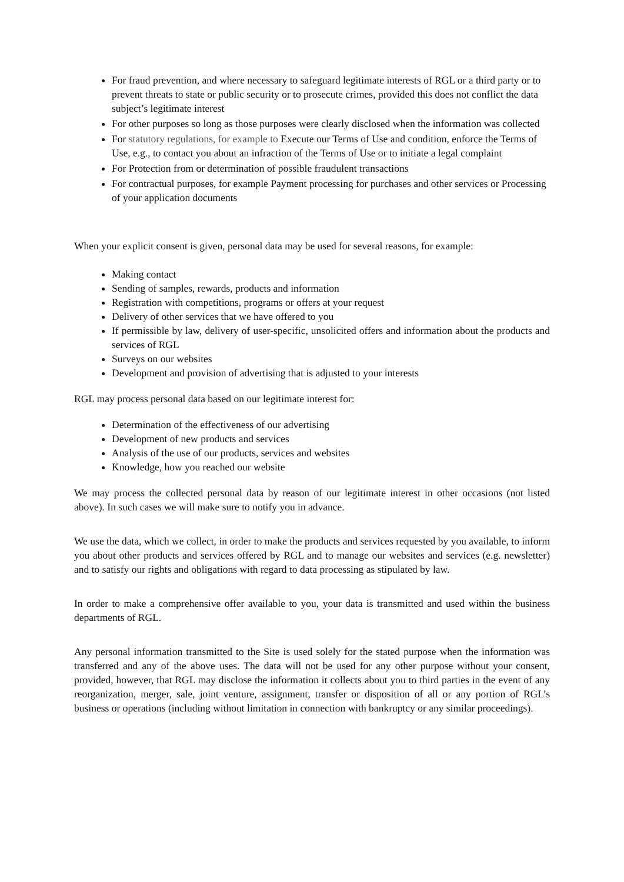For fraud prevention, and where necessary to safeguard legitimate interests of RGL or a third party or to prevent threats to state or public security or to prosecute crimes, provided this does not conflict the data subject’s legitimate interest
For other purposes so long as those purposes were clearly disclosed when the information was collected
For statutory regulations, for example to Execute our Terms of Use and condition, enforce the Terms of Use, e.g., to contact you about an infraction of the Terms of Use or to initiate a legal complaint
For Protection from or determination of possible fraudulent transactions
For contractual purposes, for example Payment processing for purchases and other services or Processing of your application documents
When your explicit consent is given, personal data may be used for several reasons, for example:
Making contact
Sending of samples, rewards, products and information
Registration with competitions, programs or offers at your request
Delivery of other services that we have offered to you
If permissible by law, delivery of user-specific, unsolicited offers and information about the products and services of RGL
Surveys on our websites
Development and provision of advertising that is adjusted to your interests
RGL may process personal data based on our legitimate interest for:
Determination of the effectiveness of our advertising
Development of new products and services
Analysis of the use of our products, services and websites
Knowledge, how you reached our website
We may process the collected personal data by reason of our legitimate interest in other occasions (not listed above). In such cases we will make sure to notify you in advance.
We use the data, which we collect, in order to make the products and services requested by you available, to inform you about other products and services offered by RGL and to manage our websites and services (e.g. newsletter) and to satisfy our rights and obligations with regard to data processing as stipulated by law.
In order to make a comprehensive offer available to you, your data is transmitted and used within the business departments of RGL.
Any personal information transmitted to the Site is used solely for the stated purpose when the information was transferred and any of the above uses. The data will not be used for any other purpose without your consent, provided, however, that RGL may disclose the information it collects about you to third parties in the event of any reorganization, merger, sale, joint venture, assignment, transfer or disposition of all or any portion of RGL’s business or operations (including without limitation in connection with bankruptcy or any similar proceedings).